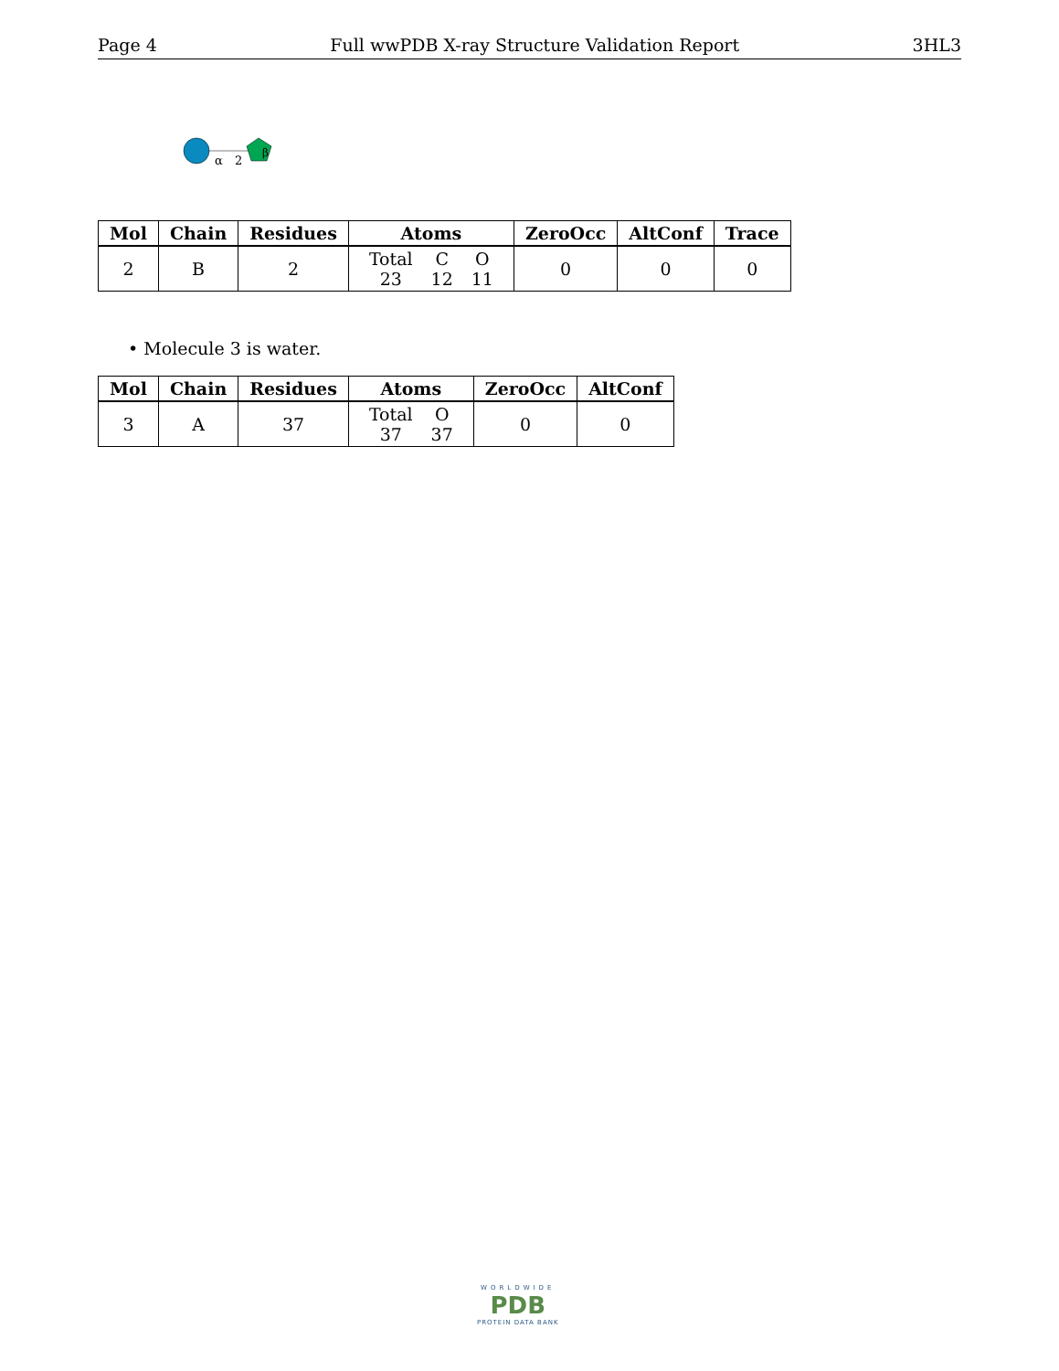Page 4 Full wwPDB X-ray Structure Validation Report 3HL3
α
2
β
| Mol | Chain | Residues | Atoms | ZeroOcc | AltConf | Trace |
| --- | --- | --- | --- | --- | --- | --- |
| 2 | B | 2 | / Total / C / O / / 23 / 12 / 11 / | 0 | 0 | 0 |
• Molecule 3 is water.
| Mol | Chain | Residues | Atoms | ZeroOcc | AltConf |
| --- | --- | --- | --- | --- | --- |
| 3 | A | 37 | / Total / O / / 37 / 37 / | 0 | 0 |
WORLDWIDE
PDB
PROTEIN DATA BANK